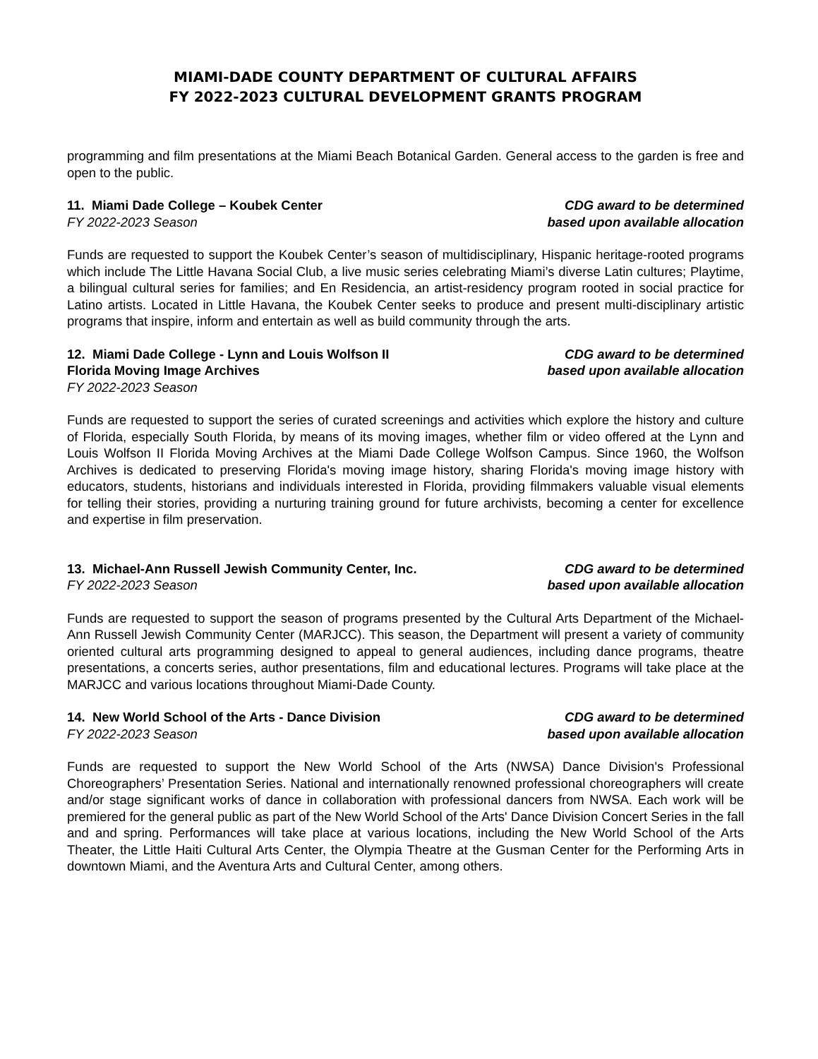MIAMI-DADE COUNTY DEPARTMENT OF CULTURAL AFFAIRS
FY 2022-2023 CULTURAL DEVELOPMENT GRANTS PROGRAM
programming and film presentations at the Miami Beach Botanical Garden. General access to the garden is free and open to the public.
11. Miami Dade College – Koubek Center
FY 2022-2023 Season
CDG award to be determined
based upon available allocation
Funds are requested to support the Koubek Center’s season of multidisciplinary, Hispanic heritage-rooted programs which include The Little Havana Social Club, a live music series celebrating Miami’s diverse Latin cultures; Playtime, a bilingual cultural series for families; and En Residencia, an artist-residency program rooted in social practice for Latino artists. Located in Little Havana, the Koubek Center seeks to produce and present multi-disciplinary artistic programs that inspire, inform and entertain as well as build community through the arts.
12. Miami Dade College - Lynn and Louis Wolfson II
Florida Moving Image Archives
FY 2022-2023 Season
CDG award to be determined
based upon available allocation
Funds are requested to support the series of curated screenings and activities which explore the history and culture of Florida, especially South Florida, by means of its moving images, whether film or video offered at the Lynn and Louis Wolfson II Florida Moving Archives at the Miami Dade College Wolfson Campus. Since 1960, the Wolfson Archives is dedicated to preserving Florida's moving image history, sharing Florida's moving image history with educators, students, historians and individuals interested in Florida, providing filmmakers valuable visual elements for telling their stories, providing a nurturing training ground for future archivists, becoming a center for excellence and expertise in film preservation.
13. Michael-Ann Russell Jewish Community Center, Inc.
FY 2022-2023 Season
CDG award to be determined
based upon available allocation
Funds are requested to support the season of programs presented by the Cultural Arts Department of the Michael-Ann Russell Jewish Community Center (MARJCC). This season, the Department will present a variety of community oriented cultural arts programming designed to appeal to general audiences, including dance programs, theatre presentations, a concerts series, author presentations, film and educational lectures. Programs will take place at the MARJCC and various locations throughout Miami-Dade County.
14. New World School of the Arts - Dance Division
FY 2022-2023 Season
CDG award to be determined
based upon available allocation
Funds are requested to support the New World School of the Arts (NWSA) Dance Division's Professional Choreographers’ Presentation Series. National and internationally renowned professional choreographers will create and/or stage significant works of dance in collaboration with professional dancers from NWSA. Each work will be premiered for the general public as part of the New World School of the Arts' Dance Division Concert Series in the fall and and spring. Performances will take place at various locations, including the New World School of the Arts Theater, the Little Haiti Cultural Arts Center, the Olympia Theatre at the Gusman Center for the Performing Arts in downtown Miami, and the Aventura Arts and Cultural Center, among others.